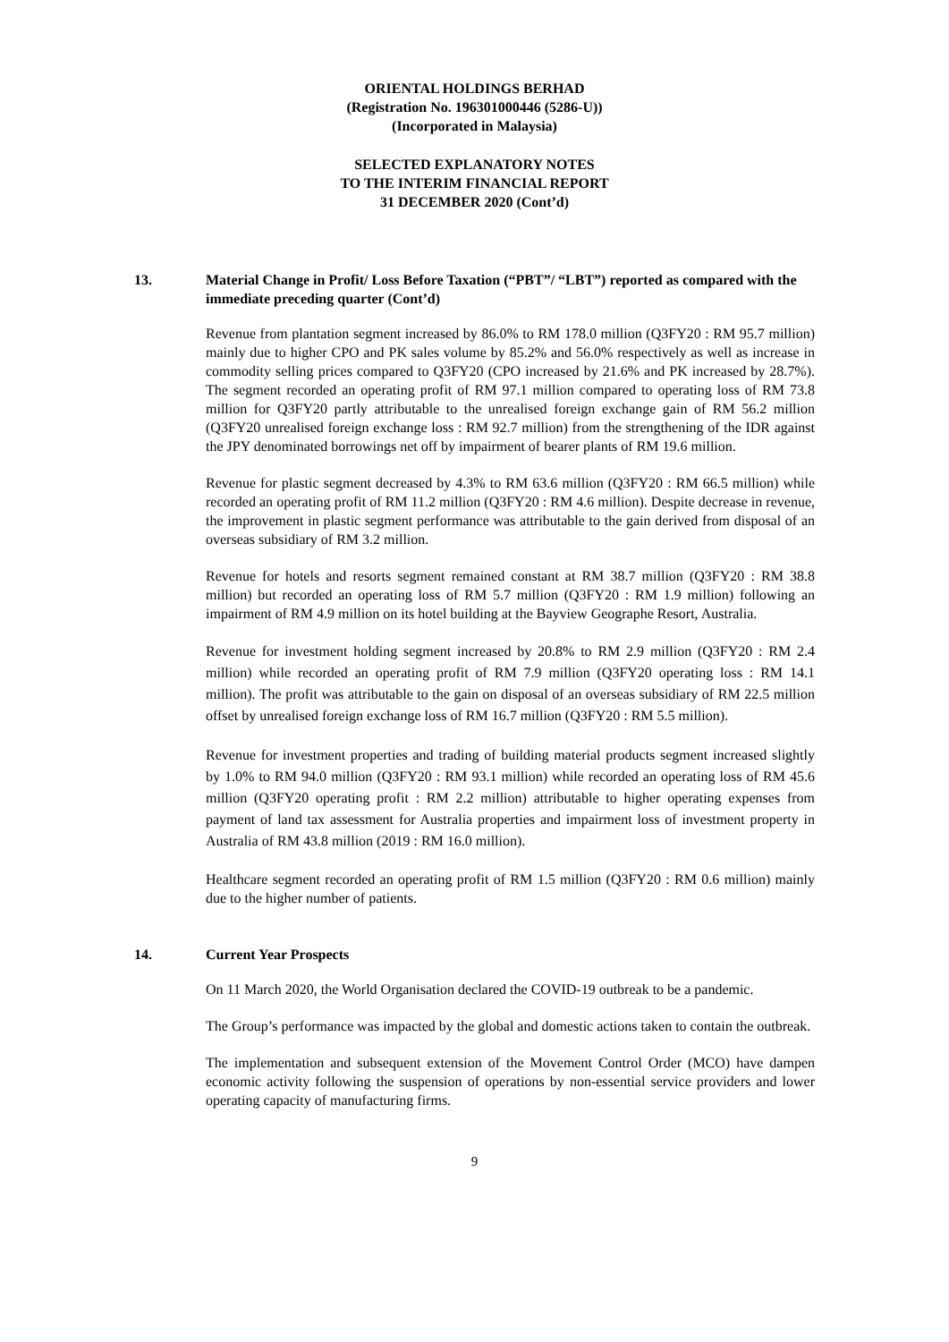ORIENTAL HOLDINGS BERHAD
(Registration No. 196301000446 (5286-U))
(Incorporated in Malaysia)
SELECTED EXPLANATORY NOTES
TO THE INTERIM FINANCIAL REPORT
31 DECEMBER 2020 (Cont’d)
13. Material Change in Profit/ Loss Before Taxation (“PBT”/ “LBT”) reported as compared with the immediate preceding quarter (Cont’d)
Revenue from plantation segment increased by 86.0% to RM 178.0 million (Q3FY20 : RM 95.7 million) mainly due to higher CPO and PK sales volume by 85.2% and 56.0% respectively as well as increase in commodity selling prices compared to Q3FY20 (CPO increased by 21.6% and PK increased by 28.7%). The segment recorded an operating profit of RM 97.1 million compared to operating loss of RM 73.8 million for Q3FY20 partly attributable to the unrealised foreign exchange gain of RM 56.2 million (Q3FY20 unrealised foreign exchange loss : RM 92.7 million) from the strengthening of the IDR against the JPY denominated borrowings net off by impairment of bearer plants of RM 19.6 million.
Revenue for plastic segment decreased by 4.3% to RM 63.6 million (Q3FY20 : RM 66.5 million) while recorded an operating profit of RM 11.2 million (Q3FY20 : RM 4.6 million). Despite decrease in revenue, the improvement in plastic segment performance was attributable to the gain derived from disposal of an overseas subsidiary of RM 3.2 million.
Revenue for hotels and resorts segment remained constant at RM 38.7 million (Q3FY20 : RM 38.8 million) but recorded an operating loss of RM 5.7 million (Q3FY20 : RM 1.9 million) following an impairment of RM 4.9 million on its hotel building at the Bayview Geographe Resort, Australia.
Revenue for investment holding segment increased by 20.8% to RM 2.9 million (Q3FY20 : RM 2.4 million) while recorded an operating profit of RM 7.9 million (Q3FY20 operating loss : RM 14.1 million). The profit was attributable to the gain on disposal of an overseas subsidiary of RM 22.5 million offset by unrealised foreign exchange loss of RM 16.7 million (Q3FY20 : RM 5.5 million).
Revenue for investment properties and trading of building material products segment increased slightly by 1.0% to RM 94.0 million (Q3FY20 : RM 93.1 million) while recorded an operating loss of RM 45.6 million (Q3FY20 operating profit : RM 2.2 million) attributable to higher operating expenses from payment of land tax assessment for Australia properties and impairment loss of investment property in Australia of RM 43.8 million (2019 : RM 16.0 million).
Healthcare segment recorded an operating profit of RM 1.5 million (Q3FY20 : RM 0.6 million) mainly due to the higher number of patients.
14. Current Year Prospects
On 11 March 2020, the World Organisation declared the COVID-19 outbreak to be a pandemic.
The Group’s performance was impacted by the global and domestic actions taken to contain the outbreak.
The implementation and subsequent extension of the Movement Control Order (MCO) have dampen economic activity following the suspension of operations by non-essential service providers and lower operating capacity of manufacturing firms.
9